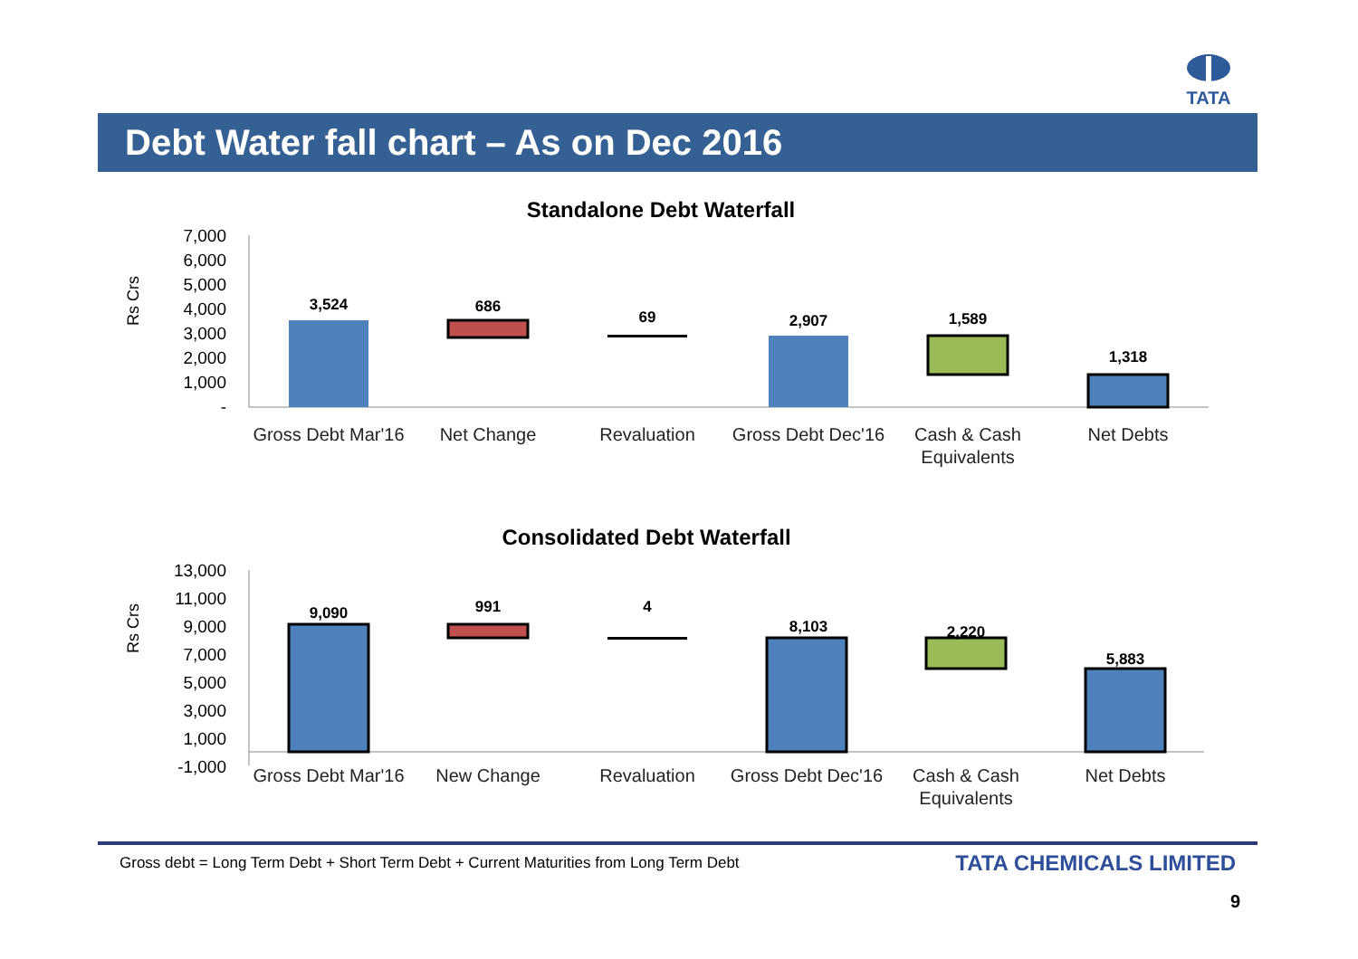TATA
Debt Water fall chart – As on Dec 2016
Standalone Debt Waterfall
Rs Crs
7,000
6,000
5,000
4,000
3,000
2,000
1,000
-
3,524
686
69
2,907
1,589
1,318
Gross Debt Mar'16
Net Change
Revaluation
Gross Debt Dec'16
Cash & Cash
Equivalents
Net Debts
Consolidated Debt Waterfall
Rs Crs
13,000
11,000
9,000
7,000
5,000
3,000
1,000
-1,000
9,090
991
4
8,103
2,220
5,883
Gross Debt Mar'16
New Change
Revaluation
Gross Debt Dec'16
Cash & Cash
Equivalents
Net Debts
Gross debt = Long Term Debt + Short Term Debt + Current Maturities from Long Term Debt
TATA CHEMICALS LIMITED
9